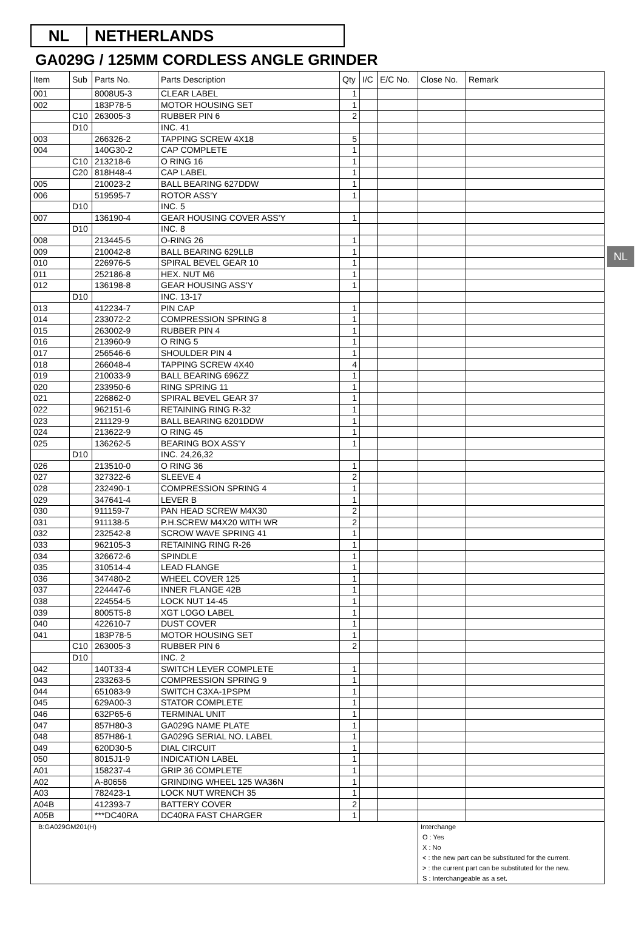NL NETHERLANDS
GA029G / 125MM CORDLESS ANGLE GRINDER
NL
| Item | Sub | Parts No. | Parts Description | Qty | I/C | E/C No. | Close No. | Remark |
| --- | --- | --- | --- | --- | --- | --- | --- | --- |
| 001 | | 8008U5-3 | CLEAR LABEL | 1 | | | | |
| 002 | | 183P78-5 | MOTOR HOUSING SET | 1 | | | | |
| | C10 | 263005-3 | RUBBER PIN 6 | 2 | | | | |
| | D10 | | INC. 41 | | | | | |
| 003 | | 266326-2 | TAPPING SCREW 4X18 | 5 | | | | |
| 004 | | 140G30-2 | CAP COMPLETE | 1 | | | | |
| | C10 | 213218-6 | O RING 16 | 1 | | | | |
| | C20 | 818H48-4 | CAP LABEL | 1 | | | | |
| 005 | | 210023-2 | BALL BEARING 627DDW | 1 | | | | |
| 006 | | 519595-7 | ROTOR ASS'Y | 1 | | | | |
| | D10 | | INC. 5 | | | | | |
| 007 | | 136190-4 | GEAR HOUSING COVER ASS'Y | 1 | | | | |
| | D10 | | INC. 8 | | | | | |
| 008 | | 213445-5 | O-RING 26 | 1 | | | | |
| 009 | | 210042-8 | BALL BEARING 629LLB | 1 | | | | |
| 010 | | 226976-5 | SPIRAL BEVEL GEAR 10 | 1 | | | | |
| 011 | | 252186-8 | HEX. NUT M6 | 1 | | | | |
| 012 | | 136198-8 | GEAR HOUSING ASS'Y | 1 | | | | |
| | D10 | | INC. 13-17 | | | | | |
| 013 | | 412234-7 | PIN CAP | 1 | | | | |
| 014 | | 233072-2 | COMPRESSION SPRING 8 | 1 | | | | |
| 015 | | 263002-9 | RUBBER PIN 4 | 1 | | | | |
| 016 | | 213960-9 | O RING 5 | 1 | | | | |
| 017 | | 256546-6 | SHOULDER PIN 4 | 1 | | | | |
| 018 | | 266048-4 | TAPPING SCREW 4X40 | 4 | | | | |
| 019 | | 210033-9 | BALL BEARING 696ZZ | 1 | | | | |
| 020 | | 233950-6 | RING SPRING 11 | 1 | | | | |
| 021 | | 226862-0 | SPIRAL BEVEL GEAR 37 | 1 | | | | |
| 022 | | 962151-6 | RETAINING RING R-32 | 1 | | | | |
| 023 | | 211129-9 | BALL BEARING 6201DDW | 1 | | | | |
| 024 | | 213622-9 | O RING 45 | 1 | | | | |
| 025 | | 136262-5 | BEARING BOX ASS'Y | 1 | | | | |
| | D10 | | INC. 24,26,32 | | | | | |
| 026 | | 213510-0 | O RING 36 | 1 | | | | |
| 027 | | 327322-6 | SLEEVE 4 | 2 | | | | |
| 028 | | 232490-1 | COMPRESSION SPRING 4 | 1 | | | | |
| 029 | | 347641-4 | LEVER B | 1 | | | | |
| 030 | | 911159-7 | PAN HEAD SCREW M4X30 | 2 | | | | |
| 031 | | 911138-5 | P.H.SCREW M4X20 WITH WR | 2 | | | | |
| 032 | | 232542-8 | SCROW WAVE SPRING 41 | 1 | | | | |
| 033 | | 962105-3 | RETAINING RING R-26 | 1 | | | | |
| 034 | | 326672-6 | SPINDLE | 1 | | | | |
| 035 | | 310514-4 | LEAD FLANGE | 1 | | | | |
| 036 | | 347480-2 | WHEEL COVER 125 | 1 | | | | |
| 037 | | 224447-6 | INNER FLANGE 42B | 1 | | | | |
| 038 | | 224554-5 | LOCK NUT 14-45 | 1 | | | | |
| 039 | | 8005T5-8 | XGT LOGO LABEL | 1 | | | | |
| 040 | | 422610-7 | DUST COVER | 1 | | | | |
| 041 | | 183P78-5 | MOTOR HOUSING SET | 1 | | | | |
| | C10 | 263005-3 | RUBBER PIN 6 | 2 | | | | |
| | D10 | | INC. 2 | | | | | |
| 042 | | 140T33-4 | SWITCH LEVER COMPLETE | 1 | | | | |
| 043 | | 233263-5 | COMPRESSION SPRING 9 | 1 | | | | |
| 044 | | 651083-9 | SWITCH C3XA-1PSPM | 1 | | | | |
| 045 | | 629A00-3 | STATOR COMPLETE | 1 | | | | |
| 046 | | 632P65-6 | TERMINAL UNIT | 1 | | | | |
| 047 | | 857H80-3 | GA029G NAME PLATE | 1 | | | | |
| 048 | | 857H86-1 | GA029G SERIAL NO. LABEL | 1 | | | | |
| 049 | | 620D30-5 | DIAL CIRCUIT | 1 | | | | |
| 050 | | 8015J1-9 | INDICATION LABEL | 1 | | | | |
| A01 | | 158237-4 | GRIP 36 COMPLETE | 1 | | | | |
| A02 | | A-80656 | GRINDING WHEEL 125 WA36N | 1 | | | | |
| A03 | | 782423-1 | LOCK NUT WRENCH 35 | 1 | | | | |
| A04B | | 412393-7 | BATTERY COVER | 2 | | | | |
| A05B | | ***DC40RA | DC40RA FAST CHARGER | 1 | | | | |
| B:GA029GM201(H) | | | | | | | Interchange O : Yes X : No < : the new part can be substituted for the current. > : the current part can be substituted for the new. S : Interchangeable as a set. | |